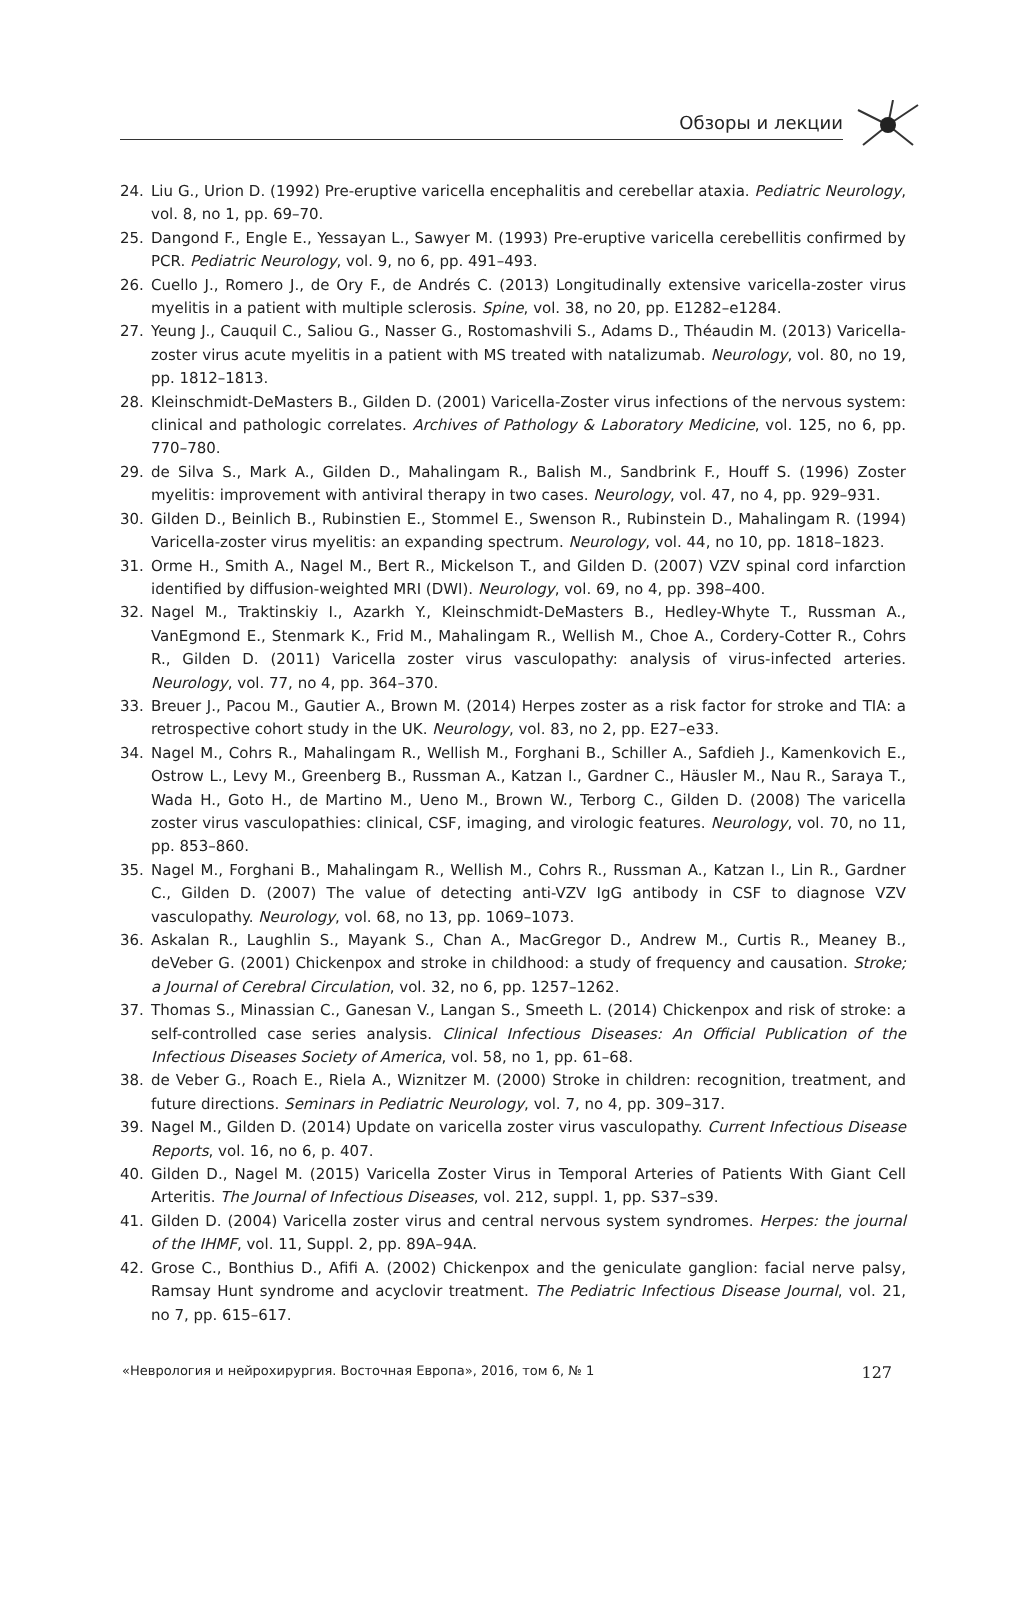Обзоры и лекции
24. Liu G., Urion D. (1992) Pre-eruptive varicella encephalitis and cerebellar ataxia. Pediatric Neurology, vol. 8, no 1, pp. 69–70.
25. Dangond F., Engle E., Yessayan L., Sawyer M. (1993) Pre-eruptive varicella cerebellitis confirmed by PCR. Pediatric Neurology, vol. 9, no 6, pp. 491–493.
26. Cuello J., Romero J., de Ory F., de Andrés C. (2013) Longitudinally extensive varicella-zoster virus myelitis in a patient with multiple sclerosis. Spine, vol. 38, no 20, pp. E1282–e1284.
27. Yeung J., Cauquil C., Saliou G., Nasser G., Rostomashvili S., Adams D., Théaudin M. (2013) Varicella-zoster virus acute myelitis in a patient with MS treated with natalizumab. Neurology, vol. 80, no 19, pp. 1812–1813.
28. Kleinschmidt-DeMasters B., Gilden D. (2001) Varicella-Zoster virus infections of the nervous system: clinical and pathologic correlates. Archives of Pathology & Laboratory Medicine, vol. 125, no 6, pp. 770–780.
29. de Silva S., Mark A., Gilden D., Mahalingam R., Balish M., Sandbrink F., Houff S. (1996) Zoster myelitis: improvement with antiviral therapy in two cases. Neurology, vol. 47, no 4, pp. 929–931.
30. Gilden D., Beinlich B., Rubinstien E., Stommel E., Swenson R., Rubinstein D., Mahalingam R. (1994) Varicella-zoster virus myelitis: an expanding spectrum. Neurology, vol. 44, no 10, pp. 1818–1823.
31. Orme H., Smith A., Nagel M., Bert R., Mickelson T., and Gilden D. (2007) VZV spinal cord infarction identified by diffusion-weighted MRI (DWI). Neurology, vol. 69, no 4, pp. 398–400.
32. Nagel M., Traktinskiy I., Azarkh Y., Kleinschmidt-DeMasters B., Hedley-Whyte T., Russman A., VanEgmond E., Stenmark K., Frid M., Mahalingam R., Wellish M., Choe A., Cordery-Cotter R., Cohrs R., Gilden D. (2011) Varicella zoster virus vasculopathy: analysis of virus-infected arteries. Neurology, vol. 77, no 4, pp. 364–370.
33. Breuer J., Pacou M., Gautier A., Brown M. (2014) Herpes zoster as a risk factor for stroke and TIA: a retrospective cohort study in the UK. Neurology, vol. 83, no 2, pp. E27–e33.
34. Nagel M., Cohrs R., Mahalingam R., Wellish M., Forghani B., Schiller A., Safdieh J., Kamenkovich E., Ostrow L., Levy M., Greenberg B., Russman A., Katzan I., Gardner C., Häusler M., Nau R., Saraya T., Wada H., Goto H., de Martino M., Ueno M., Brown W., Terborg C., Gilden D. (2008) The varicella zoster virus vasculopathies: clinical, CSF, imaging, and virologic features. Neurology, vol. 70, no 11, pp. 853–860.
35. Nagel M., Forghani B., Mahalingam R., Wellish M., Cohrs R., Russman A., Katzan I., Lin R., Gardner C., Gilden D. (2007) The value of detecting anti-VZV IgG antibody in CSF to diagnose VZV vasculopathy. Neurology, vol. 68, no 13, pp. 1069–1073.
36. Askalan R., Laughlin S., Mayank S., Chan A., MacGregor D., Andrew M., Curtis R., Meaney B., deVeber G. (2001) Chickenpox and stroke in childhood: a study of frequency and causation. Stroke; a Journal of Cerebral Circulation, vol. 32, no 6, pp. 1257–1262.
37. Thomas S., Minassian C., Ganesan V., Langan S., Smeeth L. (2014) Chickenpox and risk of stroke: a self-controlled case series analysis. Clinical Infectious Diseases: An Official Publication of the Infectious Diseases Society of America, vol. 58, no 1, pp. 61–68.
38. de Veber G., Roach E., Riela A., Wiznitzer M. (2000) Stroke in children: recognition, treatment, and future directions. Seminars in Pediatric Neurology, vol. 7, no 4, pp. 309–317.
39. Nagel M., Gilden D. (2014) Update on varicella zoster virus vasculopathy. Current Infectious Disease Reports, vol. 16, no 6, p. 407.
40. Gilden D., Nagel M. (2015) Varicella Zoster Virus in Temporal Arteries of Patients With Giant Cell Arteritis. The Journal of Infectious Diseases, vol. 212, suppl. 1, pp. S37–s39.
41. Gilden D. (2004) Varicella zoster virus and central nervous system syndromes. Herpes: the journal of the IHMF, vol. 11, Suppl. 2, pp. 89A–94A.
42. Grose C., Bonthius D., Afifi A. (2002) Chickenpox and the geniculate ganglion: facial nerve palsy, Ramsay Hunt syndrome and acyclovir treatment. The Pediatric Infectious Disease Journal, vol. 21, no 7, pp. 615–617.
«Неврология и нейрохирургия. Восточная Европа», 2016, том 6, № 1 127